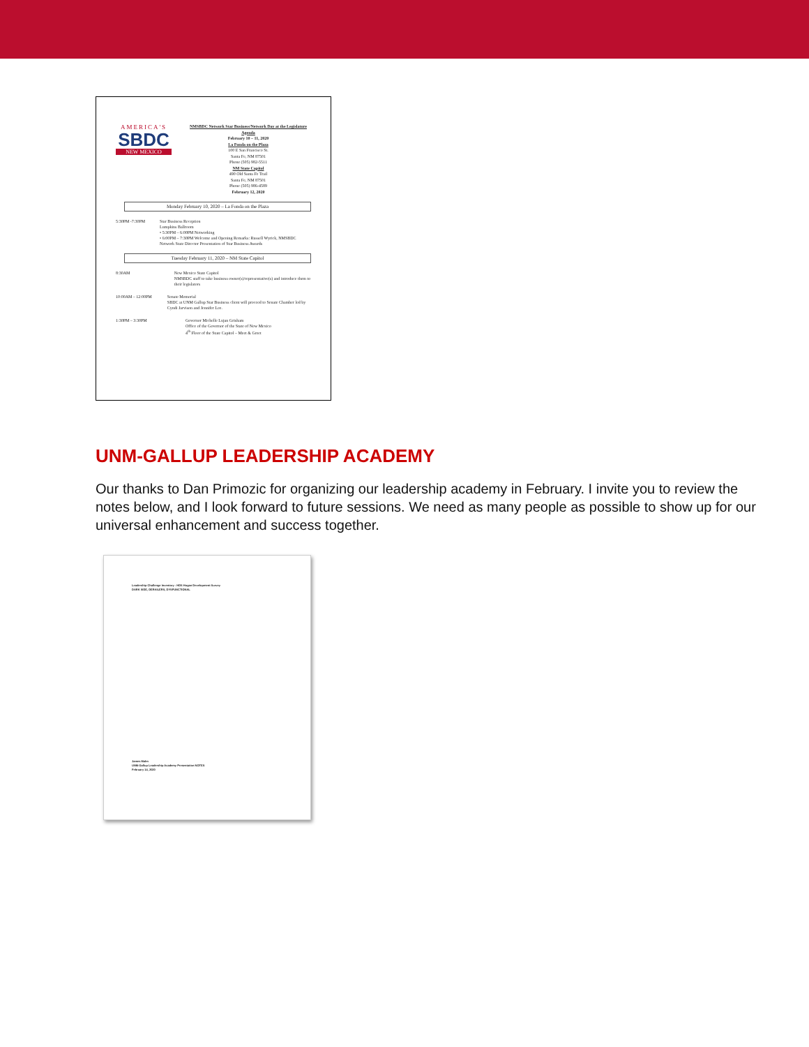AMERICA'S
SBDC
NEW MEXICO
NMSBDC Network Star Business/Network Day at the Legislature Agenda
February 10 – 11, 2020
La Fonda on the Plaza
100 E San Francisco St.
Santa Fe, NM 87501
Phone (505) 982-5511
NM State Capitol
490 Old Santa Fe Trail
Santa Fe, NM 87501
Phone (505) 986-4589
February 12, 2020
Monday February 10, 2020 – La Fonda on the Plaza
5:30PM -7:30PM Star Business Reception
Lumpkins Ballroom
• 5:30PM – 6:00PM Networking
• 6:00PM – 7:30PM Welcome and Opening Remarks: Russell Wyrick, NMSBDC Network State Director Presentation of Star Business Awards
Tuesday February 11, 2020 – NM State Capitol
8:30AM New Mexico State Capitol
NMSBDC staff to take business owner(s)/representative(s) and introduce them to their legislators
10:00AM – 12:00PM Senate Memorial
SBDC at UNM Gallup Star Business client will proceed to Senate Chamber led by Cyndi Jarvison and Jennifer Lee.
1:30PM – 3:30PM Governor Michelle Lujan Grisham
Office of the Governor of the State of New Mexico
4<sup>th</sup> Floor of the State Capitol – Meet & Greet
UNM-GALLUP LEADERSHIP ACADEMY
Our thanks to Dan Primozic for organizing our leadership academy in February. I invite you to review the notes below, and I look forward to future sessions. We need as many people as possible to show up for our universal enhancement and success together.
Leadership Challenge Inventory - HDS Hogan Development Survey
DARK SIDE, DERAILERS, DYSFUNCTIONAL
James Malm
UNM-Gallup Leadership Academy Presentation NOTES
February 14, 2020